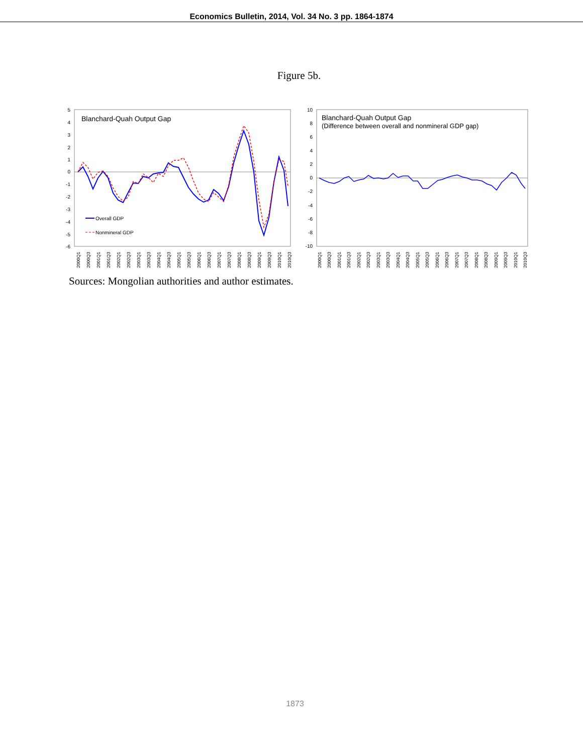Economics Bulletin, 2014, Vol. 34 No. 3 pp. 1864-1874
Figure 5b.
5
4
3
2
1
0
-1
-2
-3
-4
-5
-6
Blanchard-Quah Output Gap
Overall GDP
Nonmineral GDP
2000Q1
2000Q3
2001Q1
2001Q3
2002Q1
2002Q3
2003Q1
2003Q3
2004Q1
2004Q3
2005Q1
2005Q3
2006Q1
2006Q3
2007Q1
2007Q3
2008Q1
2008Q3
2009Q1
2009Q3
2010Q1
2010Q3
10
8
6
4
2
0
-2
-4
-6
-8
-10
Blanchard-Quah Output Gap
(Difference between overall and nonmineral GDP gap)
2000Q1
2000Q3
2001Q1
2001Q3
2002Q1
2002Q3
2003Q1
2003Q3
2004Q1
2004Q3
2005Q1
2005Q3
2006Q1
2006Q3
2007Q1
2007Q3
2008Q1
2008Q3
2009Q1
2009Q3
2010Q1
2010Q3
Sources: Mongolian authorities and author estimates.
1873